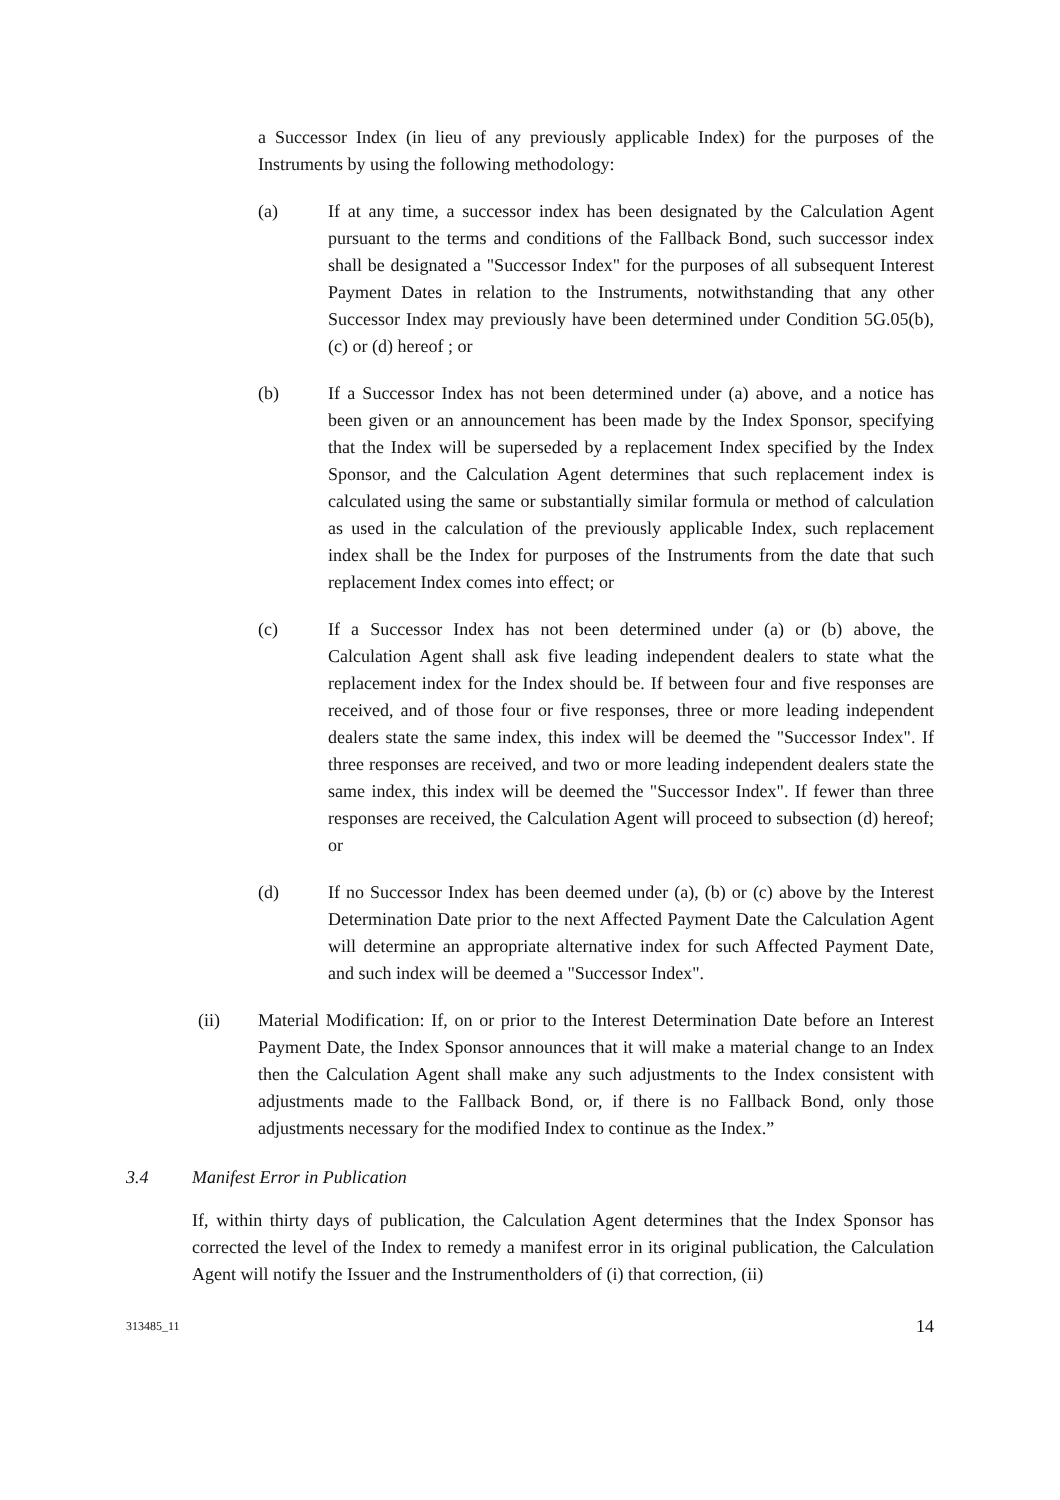a Successor Index (in lieu of any previously applicable Index) for the purposes of the Instruments by using the following methodology:
(a) If at any time, a successor index has been designated by the Calculation Agent pursuant to the terms and conditions of the Fallback Bond, such successor index shall be designated a "Successor Index" for the purposes of all subsequent Interest Payment Dates in relation to the Instruments, notwithstanding that any other Successor Index may previously have been determined under Condition 5G.05(b), (c) or (d) hereof ; or
(b) If a Successor Index has not been determined under (a) above, and a notice has been given or an announcement has been made by the Index Sponsor, specifying that the Index will be superseded by a replacement Index specified by the Index Sponsor, and the Calculation Agent determines that such replacement index is calculated using the same or substantially similar formula or method of calculation as used in the calculation of the previously applicable Index, such replacement index shall be the Index for purposes of the Instruments from the date that such replacement Index comes into effect; or
(c) If a Successor Index has not been determined under (a) or (b) above, the Calculation Agent shall ask five leading independent dealers to state what the replacement index for the Index should be. If between four and five responses are received, and of those four or five responses, three or more leading independent dealers state the same index, this index will be deemed the "Successor Index". If three responses are received, and two or more leading independent dealers state the same index, this index will be deemed the "Successor Index". If fewer than three responses are received, the Calculation Agent will proceed to subsection (d) hereof; or
(d) If no Successor Index has been deemed under (a), (b) or (c) above by the Interest Determination Date prior to the next Affected Payment Date the Calculation Agent will determine an appropriate alternative index for such Affected Payment Date, and such index will be deemed a "Successor Index".
(ii) Material Modification: If, on or prior to the Interest Determination Date before an Interest Payment Date, the Index Sponsor announces that it will make a material change to an Index then the Calculation Agent shall make any such adjustments to the Index consistent with adjustments made to the Fallback Bond, or, if there is no Fallback Bond, only those adjustments necessary for the modified Index to continue as the Index.”
3.4 Manifest Error in Publication
If, within thirty days of publication, the Calculation Agent determines that the Index Sponsor has corrected the level of the Index to remedy a manifest error in its original publication, the Calculation Agent will notify the Issuer and the Instrumentholders of (i) that correction, (ii)
313485_11 14